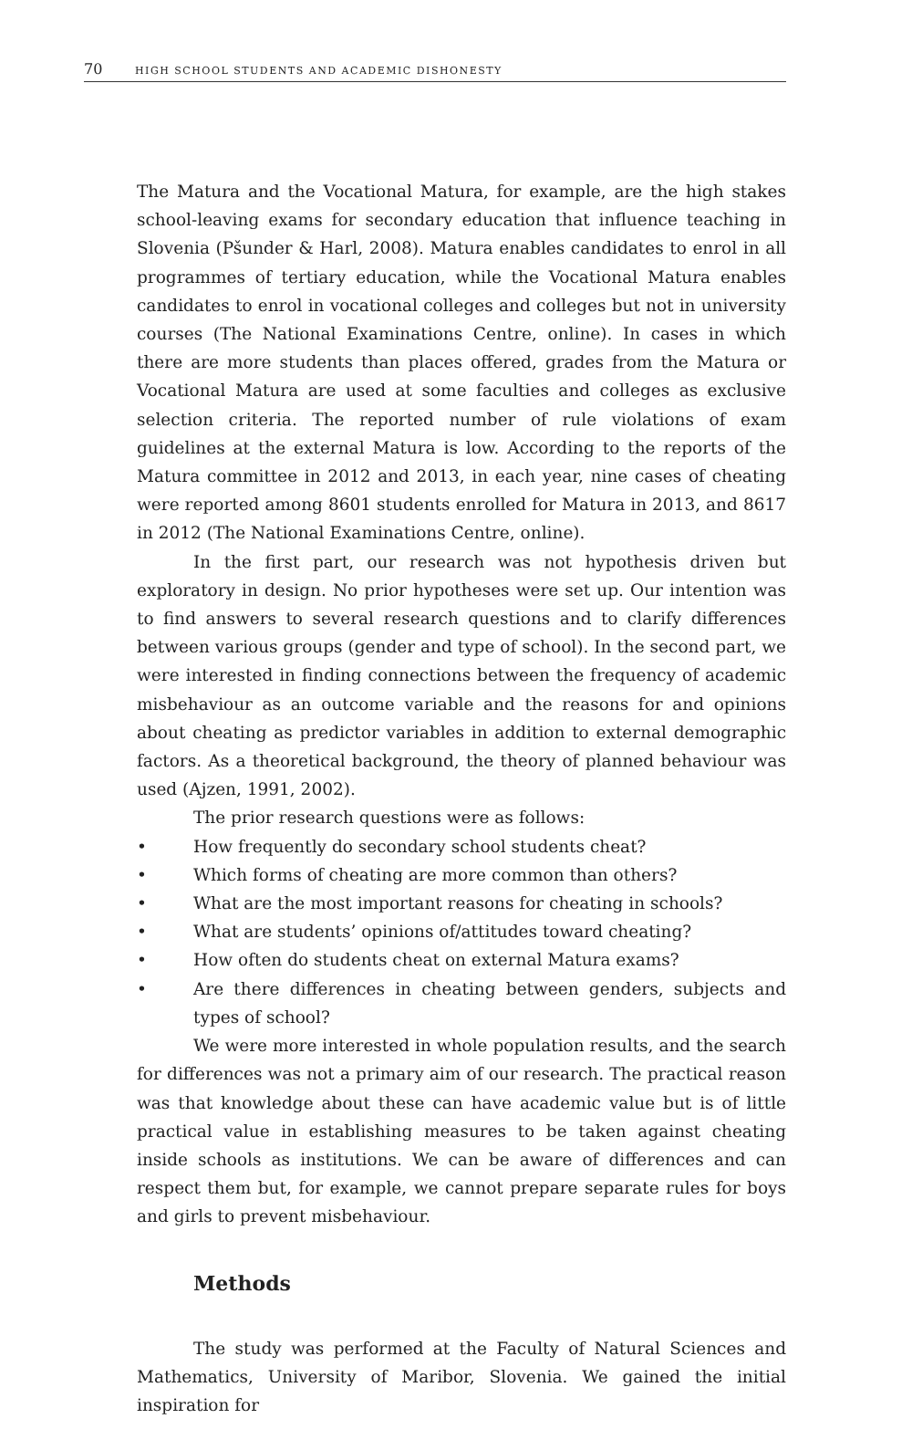70 HIGH SCHOOL STUDENTS AND ACADEMIC DISHONESTY
The Matura and the Vocational Matura, for example, are the high stakes school-leaving exams for secondary education that influence teaching in Slovenia (Pšunder & Harl, 2008). Matura enables candidates to enrol in all programmes of tertiary education, while the Vocational Matura enables candidates to enrol in vocational colleges and colleges but not in university courses (The National Examinations Centre, online). In cases in which there are more students than places offered, grades from the Matura or Vocational Matura are used at some faculties and colleges as exclusive selection criteria. The reported number of rule violations of exam guidelines at the external Matura is low. According to the reports of the Matura committee in 2012 and 2013, in each year, nine cases of cheating were reported among 8601 students enrolled for Matura in 2013, and 8617 in 2012 (The National Examinations Centre, online).
In the first part, our research was not hypothesis driven but exploratory in design. No prior hypotheses were set up. Our intention was to find answers to several research questions and to clarify differences between various groups (gender and type of school). In the second part, we were interested in finding connections between the frequency of academic misbehaviour as an outcome variable and the reasons for and opinions about cheating as predictor variables in addition to external demographic factors. As a theoretical background, the theory of planned behaviour was used (Ajzen, 1991, 2002).
The prior research questions were as follows:
• How frequently do secondary school students cheat?
• Which forms of cheating are more common than others?
• What are the most important reasons for cheating in schools?
• What are students’ opinions of/attitudes toward cheating?
• How often do students cheat on external Matura exams?
• Are there differences in cheating between genders, subjects and types of school?
We were more interested in whole population results, and the search for differences was not a primary aim of our research. The practical reason was that knowledge about these can have academic value but is of little practical value in establishing measures to be taken against cheating inside schools as institutions. We can be aware of differences and can respect them but, for example, we cannot prepare separate rules for boys and girls to prevent misbehaviour.
Methods
The study was performed at the Faculty of Natural Sciences and Mathematics, University of Maribor, Slovenia. We gained the initial inspiration for